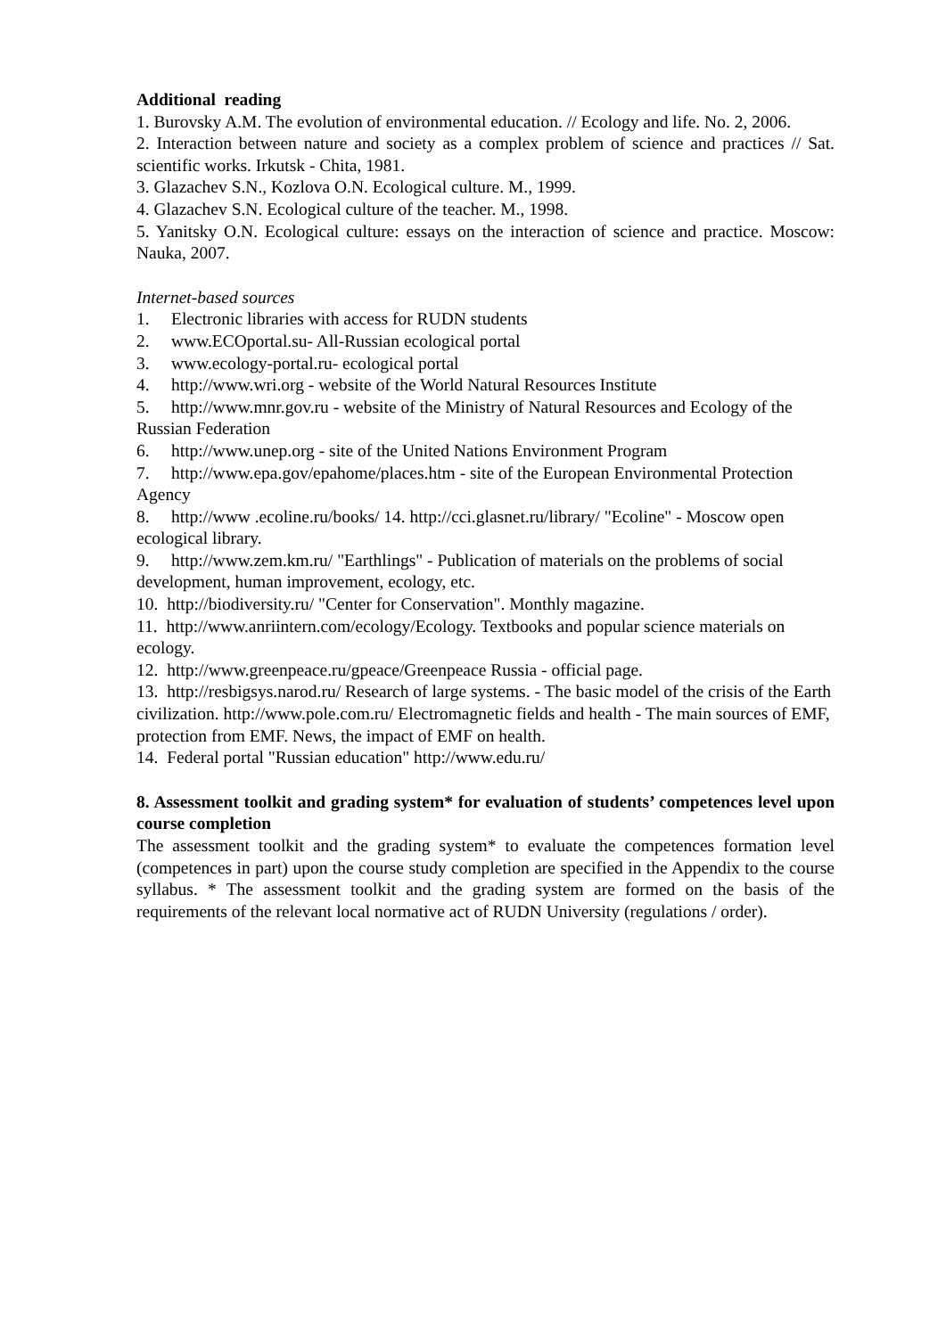Additional reading
1. Burovsky A.M. The evolution of environmental education. // Ecology and life. No. 2, 2006.
2. Interaction between nature and society as a complex problem of science and practices // Sat. scientific works. Irkutsk - Chita, 1981.
3. Glazachev S.N., Kozlova O.N. Ecological culture. M., 1999.
4. Glazachev S.N. Ecological culture of the teacher. M., 1998.
5. Yanitsky O.N. Ecological culture: essays on the interaction of science and practice. Moscow: Nauka, 2007.
Internet-based sources
1. Electronic libraries with access for RUDN students
2. www.ECOportal.su- All-Russian ecological portal
3. www.ecology-portal.ru- ecological portal
4. http://www.wri.org - website of the World Natural Resources Institute
5. http://www.mnr.gov.ru - website of the Ministry of Natural Resources and Ecology of the Russian Federation
6. http://www.unep.org - site of the United Nations Environment Program
7. http://www.epa.gov/epahome/places.htm - site of the European Environmental Protection Agency
8. http://www .ecoline.ru/books/ 14. http://cci.glasnet.ru/library/ "Ecoline" - Moscow open ecological library.
9. http://www.zem.km.ru/ "Earthlings" - Publication of materials on the problems of social development, human improvement, ecology, etc.
10. http://biodiversity.ru/ "Center for Conservation". Monthly magazine.
11. http://www.anriintern.com/ecology/Ecology. Textbooks and popular science materials on ecology.
12. http://www.greenpeace.ru/gpeace/Greenpeace Russia - official page.
13. http://resbigsys.narod.ru/ Research of large systems. - The basic model of the crisis of the Earth civilization. http://www.pole.com.ru/ Electromagnetic fields and health - The main sources of EMF, protection from EMF. News, the impact of EMF on health.
14. Federal portal "Russian education" http://www.edu.ru/
8. Assessment toolkit and grading system* for evaluation of students’ competences level upon course completion
The assessment toolkit and the grading system* to evaluate the competences formation level (competences in part) upon the course study completion are specified in the Appendix to the course syllabus. * The assessment toolkit and the grading system are formed on the basis of the requirements of the relevant local normative act of RUDN University (regulations / order).